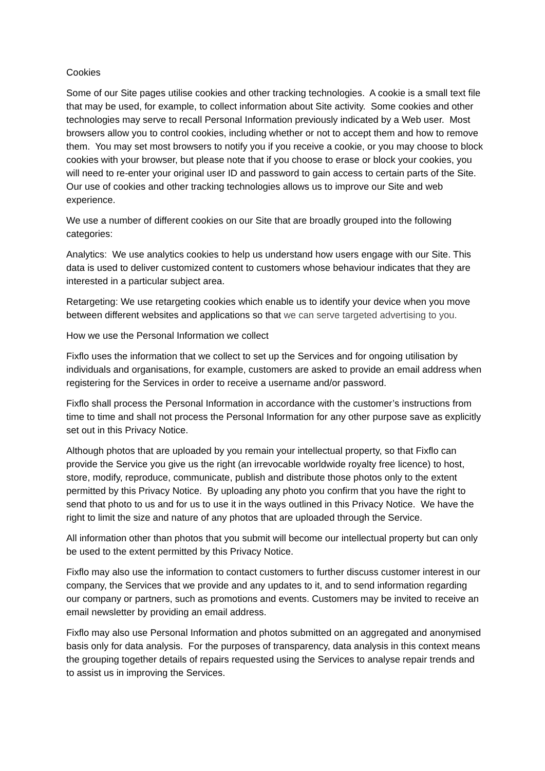Cookies
Some of our Site pages utilise cookies and other tracking technologies. A cookie is a small text file that may be used, for example, to collect information about Site activity. Some cookies and other technologies may serve to recall Personal Information previously indicated by a Web user. Most browsers allow you to control cookies, including whether or not to accept them and how to remove them. You may set most browsers to notify you if you receive a cookie, or you may choose to block cookies with your browser, but please note that if you choose to erase or block your cookies, you will need to re-enter your original user ID and password to gain access to certain parts of the Site. Our use of cookies and other tracking technologies allows us to improve our Site and web experience.
We use a number of different cookies on our Site that are broadly grouped into the following categories:
Analytics: We use analytics cookies to help us understand how users engage with our Site. This data is used to deliver customized content to customers whose behaviour indicates that they are interested in a particular subject area.
Retargeting: We use retargeting cookies which enable us to identify your device when you move between different websites and applications so that we can serve targeted advertising to you.
How we use the Personal Information we collect
Fixflo uses the information that we collect to set up the Services and for ongoing utilisation by individuals and organisations, for example, customers are asked to provide an email address when registering for the Services in order to receive a username and/or password.
Fixflo shall process the Personal Information in accordance with the customer’s instructions from time to time and shall not process the Personal Information for any other purpose save as explicitly set out in this Privacy Notice.
Although photos that are uploaded by you remain your intellectual property, so that Fixflo can provide the Service you give us the right (an irrevocable worldwide royalty free licence) to host, store, modify, reproduce, communicate, publish and distribute those photos only to the extent permitted by this Privacy Notice. By uploading any photo you confirm that you have the right to send that photo to us and for us to use it in the ways outlined in this Privacy Notice. We have the right to limit the size and nature of any photos that are uploaded through the Service.
All information other than photos that you submit will become our intellectual property but can only be used to the extent permitted by this Privacy Notice.
Fixflo may also use the information to contact customers to further discuss customer interest in our company, the Services that we provide and any updates to it, and to send information regarding our company or partners, such as promotions and events. Customers may be invited to receive an email newsletter by providing an email address.
Fixflo may also use Personal Information and photos submitted on an aggregated and anonymised basis only for data analysis. For the purposes of transparency, data analysis in this context means the grouping together details of repairs requested using the Services to analyse repair trends and to assist us in improving the Services.